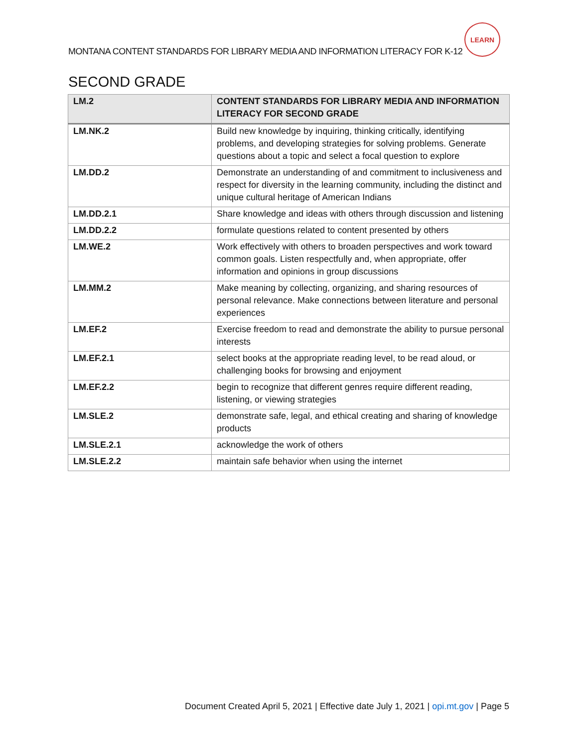MONTANA CONTENT STANDARDS FOR LIBRARY MEDIA AND INFORMATION LITERACY FOR K-12
LEARN
SECOND GRADE
| LM.2 | CONTENT STANDARDS FOR LIBRARY MEDIA AND INFORMATION LITERACY FOR SECOND GRADE |
| --- | --- |
| LM.NK.2 | Build new knowledge by inquiring, thinking critically, identifying problems, and developing strategies for solving problems. Generate questions about a topic and select a focal question to explore |
| LM.DD.2 | Demonstrate an understanding of and commitment to inclusiveness and respect for diversity in the learning community, including the distinct and unique cultural heritage of American Indians |
| LM.DD.2.1 | Share knowledge and ideas with others through discussion and listening |
| LM.DD.2.2 | formulate questions related to content presented by others |
| LM.WE.2 | Work effectively with others to broaden perspectives and work toward common goals. Listen respectfully and, when appropriate, offer information and opinions in group discussions |
| LM.MM.2 | Make meaning by collecting, organizing, and sharing resources of personal relevance. Make connections between literature and personal experiences |
| LM.EF.2 | Exercise freedom to read and demonstrate the ability to pursue personal interests |
| LM.EF.2.1 | select books at the appropriate reading level, to be read aloud, or challenging books for browsing and enjoyment |
| LM.EF.2.2 | begin to recognize that different genres require different reading, listening, or viewing strategies |
| LM.SLE.2 | demonstrate safe, legal, and ethical creating and sharing of knowledge products |
| LM.SLE.2.1 | acknowledge the work of others |
| LM.SLE.2.2 | maintain safe behavior when using the internet |
Document Created April 5, 2021 | Effective date July 1, 2021 | opi.mt.gov | Page 5